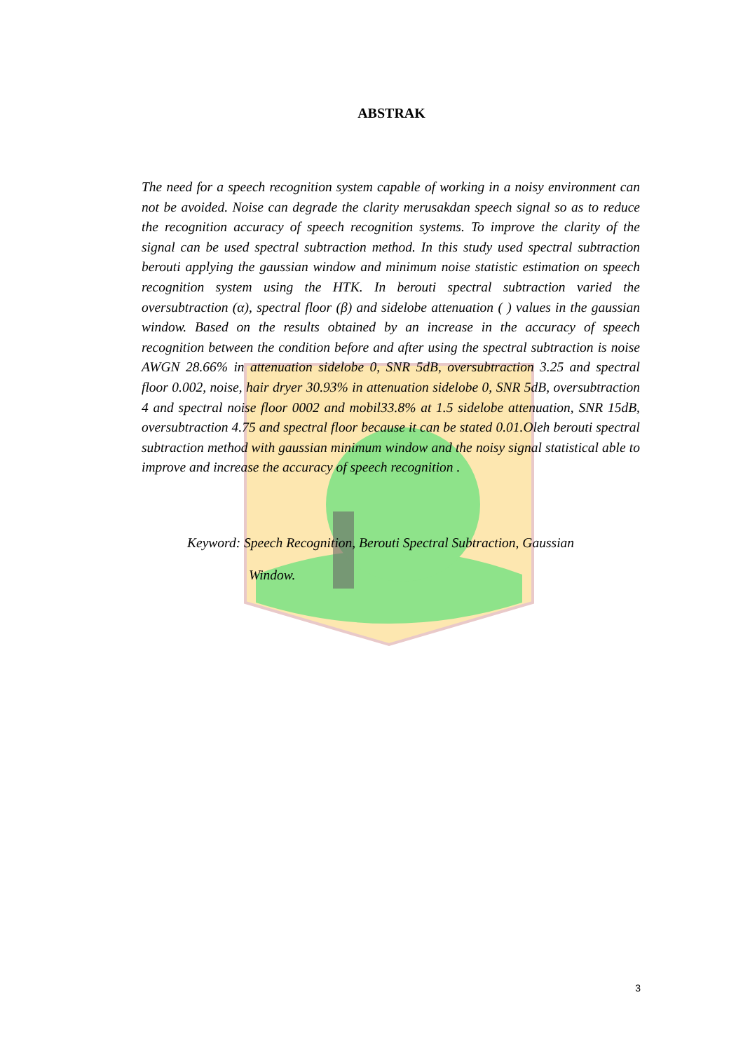ABSTRAK
The need for a speech recognition system capable of working in a noisy environment can not be avoided. Noise can degrade the clarity merusakdan speech signal so as to reduce the recognition accuracy of speech recognition systems. To improve the clarity of the signal can be used spectral subtraction method. In this study used spectral subtraction berouti applying the gaussian window and minimum noise statistic estimation on speech recognition system using the HTK. In berouti spectral subtraction varied the oversubtraction (α), spectral floor (β) and sidelobe attenuation ( ) values in the gaussian window. Based on the results obtained by an increase in the accuracy of speech recognition between the condition before and after using the spectral subtraction is noise AWGN 28.66% in attenuation sidelobe 0, SNR 5dB, oversubtraction 3.25 and spectral floor 0.002, noise, hair dryer 30.93% in attenuation sidelobe 0, SNR 5dB, oversubtraction 4 and spectral noise floor 0002 and mobil33.8% at 1.5 sidelobe attenuation, SNR 15dB, oversubtraction 4.75 and spectral floor because it can be stated 0.01.Oleh berouti spectral subtraction method with gaussian minimum window and the noisy signal statistical able to improve and increase the accuracy of speech recognition .
Keyword: Speech Recognition, Berouti Spectral Subtraction, Gaussian
Window.
3